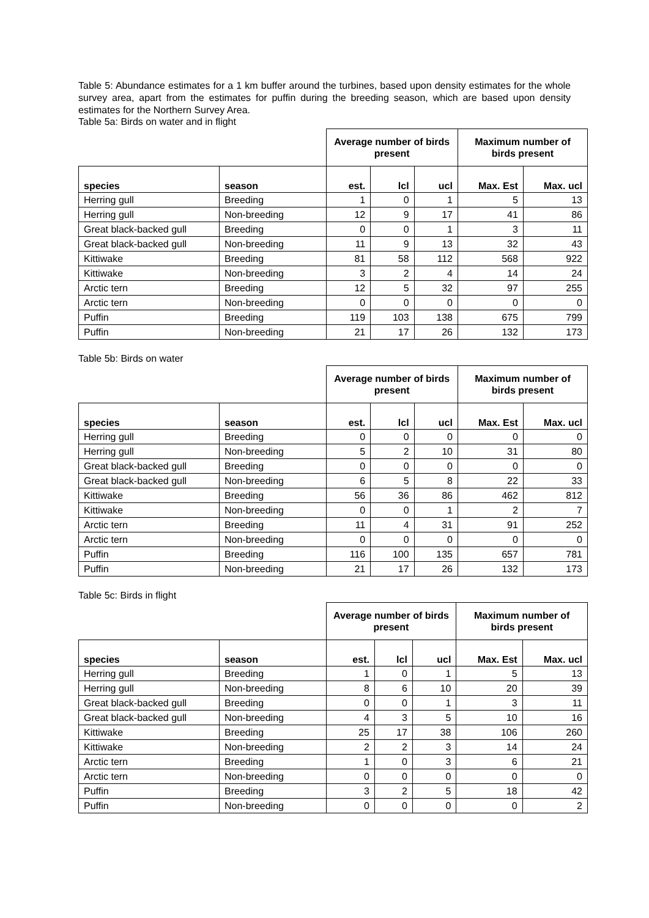Table 5: Abundance estimates for a 1 km buffer around the turbines, based upon density estimates for the whole survey area, apart from the estimates for puffin during the breeding season, which are based upon density estimates for the Northern Survey Area.
Table 5a: Birds on water and in flight
| | | Average number of birds present | | | Maximum number of birds present | |
| --- | --- | --- | --- | --- | --- | --- |
| species | season | est. | lcl | ucl | Max. Est | Max. ucl |
| Herring gull | Breeding | 1 | 0 | 1 | 5 | 13 |
| Herring gull | Non-breeding | 12 | 9 | 17 | 41 | 86 |
| Great black-backed gull | Breeding | 0 | 0 | 1 | 3 | 11 |
| Great black-backed gull | Non-breeding | 11 | 9 | 13 | 32 | 43 |
| Kittiwake | Breeding | 81 | 58 | 112 | 568 | 922 |
| Kittiwake | Non-breeding | 3 | 2 | 4 | 14 | 24 |
| Arctic tern | Breeding | 12 | 5 | 32 | 97 | 255 |
| Arctic tern | Non-breeding | 0 | 0 | 0 | 0 | 0 |
| Puffin | Breeding | 119 | 103 | 138 | 675 | 799 |
| Puffin | Non-breeding | 21 | 17 | 26 | 132 | 173 |
Table 5b: Birds on water
| | | Average number of birds present | | | Maximum number of birds present | |
| --- | --- | --- | --- | --- | --- | --- |
| species | season | est. | lcl | ucl | Max. Est | Max. ucl |
| Herring gull | Breeding | 0 | 0 | 0 | 0 | 0 |
| Herring gull | Non-breeding | 5 | 2 | 10 | 31 | 80 |
| Great black-backed gull | Breeding | 0 | 0 | 0 | 0 | 0 |
| Great black-backed gull | Non-breeding | 6 | 5 | 8 | 22 | 33 |
| Kittiwake | Breeding | 56 | 36 | 86 | 462 | 812 |
| Kittiwake | Non-breeding | 0 | 0 | 1 | 2 | 7 |
| Arctic tern | Breeding | 11 | 4 | 31 | 91 | 252 |
| Arctic tern | Non-breeding | 0 | 0 | 0 | 0 | 0 |
| Puffin | Breeding | 116 | 100 | 135 | 657 | 781 |
| Puffin | Non-breeding | 21 | 17 | 26 | 132 | 173 |
Table 5c: Birds in flight
| | | Average number of birds present | | | Maximum number of birds present | |
| --- | --- | --- | --- | --- | --- | --- |
| species | season | est. | lcl | ucl | Max. Est | Max. ucl |
| Herring gull | Breeding | 1 | 0 | 1 | 5 | 13 |
| Herring gull | Non-breeding | 8 | 6 | 10 | 20 | 39 |
| Great black-backed gull | Breeding | 0 | 0 | 1 | 3 | 11 |
| Great black-backed gull | Non-breeding | 4 | 3 | 5 | 10 | 16 |
| Kittiwake | Breeding | 25 | 17 | 38 | 106 | 260 |
| Kittiwake | Non-breeding | 2 | 2 | 3 | 14 | 24 |
| Arctic tern | Breeding | 1 | 0 | 3 | 6 | 21 |
| Arctic tern | Non-breeding | 0 | 0 | 0 | 0 | 0 |
| Puffin | Breeding | 3 | 2 | 5 | 18 | 42 |
| Puffin | Non-breeding | 0 | 0 | 0 | 0 | 2 |